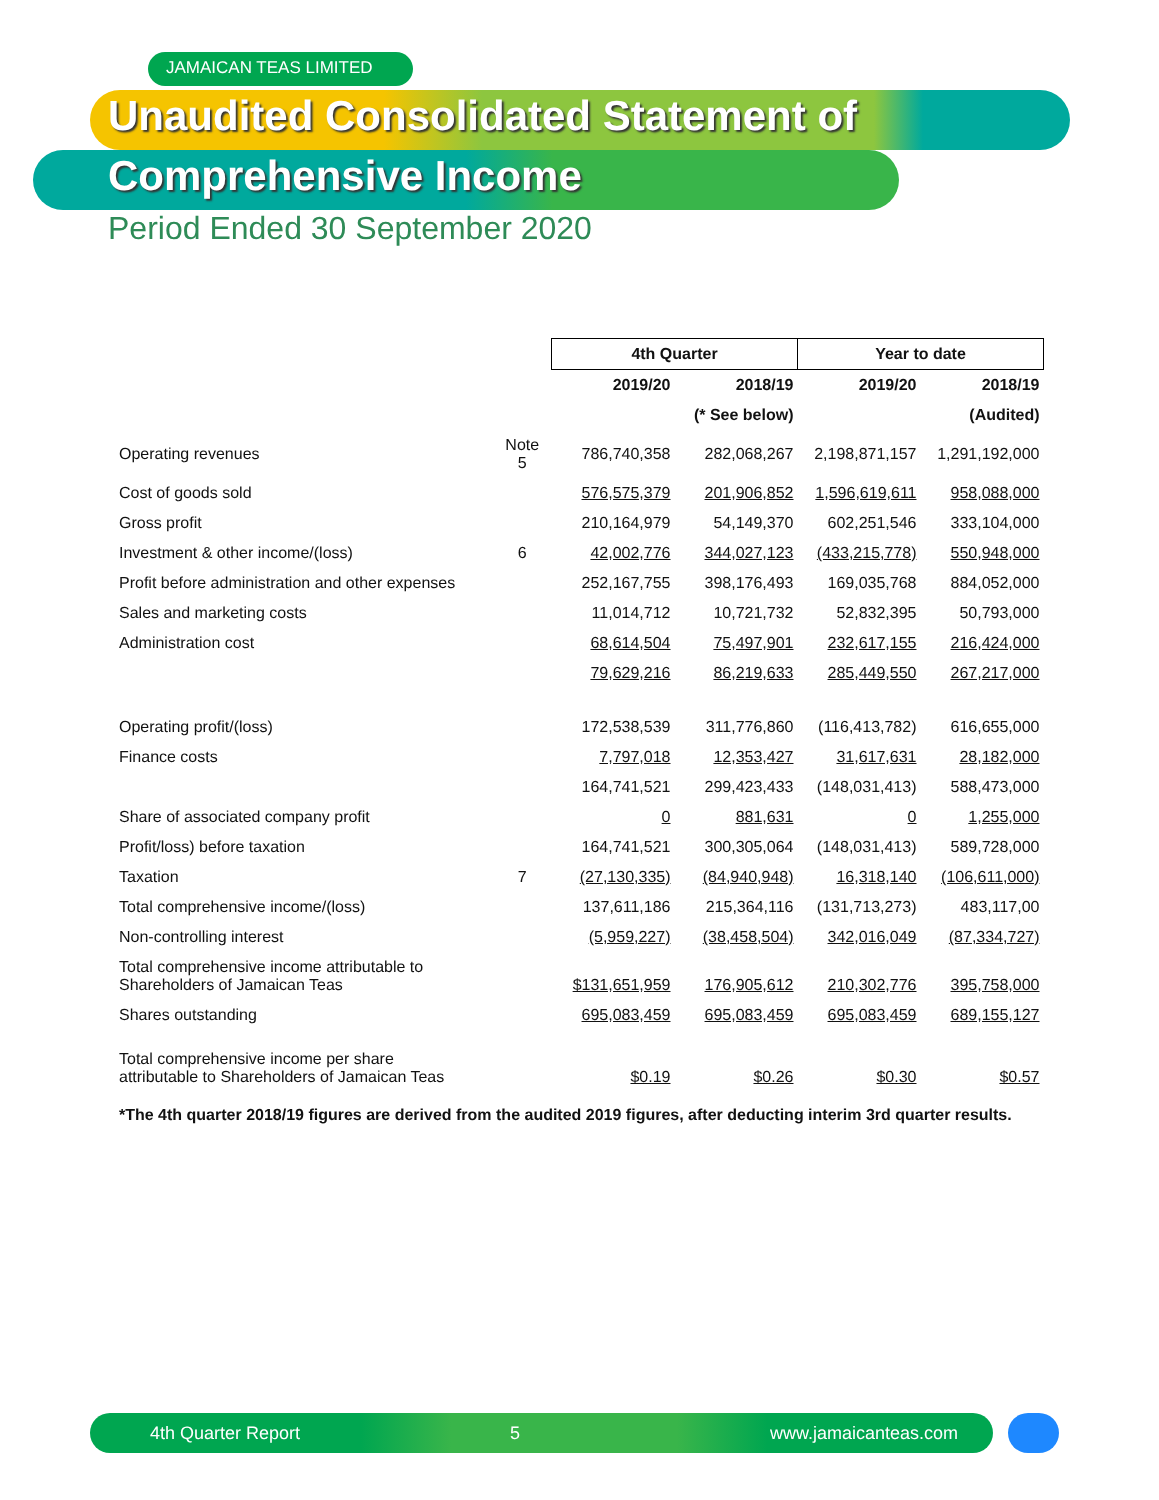JAMAICAN TEAS LIMITED
Unaudited Consolidated Statement of
Comprehensive Income
Period Ended 30 September 2020
| | | 4th Quarter | | Year to date | |
| | | 2019/20 | 2018/19 | 2019/20 | 2018/19 |
| | | | (* See below) | | (Audited) |
| Operating revenues | Note 5 | 786,740,358 | 282,068,267 | 2,198,871,157 | 1,291,192,000 |
| Cost of goods sold | | 576,575,379 | 201,906,852 | 1,596,619,611 | 958,088,000 |
| Gross profit | | 210,164,979 | 54,149,370 | 602,251,546 | 333,104,000 |
| Investment & other income/(loss) | 6 | 42,002,776 | 344,027,123 | (433,215,778) | 550,948,000 |
| Profit before administration and other expenses | | 252,167,755 | 398,176,493 | 169,035,768 | 884,052,000 |
| Sales and marketing costs | | 11,014,712 | 10,721,732 | 52,832,395 | 50,793,000 |
| Administration cost | | 68,614,504 | 75,497,901 | 232,617,155 | 216,424,000 |
| | | 79,629,216 | 86,219,633 | 285,449,550 | 267,217,000 |
| Operating profit/(loss) | | 172,538,539 | 311,776,860 | (116,413,782) | 616,655,000 |
| Finance costs | | 7,797,018 | 12,353,427 | 31,617,631 | 28,182,000 |
| | | 164,741,521 | 299,423,433 | (148,031,413) | 588,473,000 |
| Share of associated company profit | | 0 | 881,631 | 0 | 1,255,000 |
| Profit/loss) before taxation | | 164,741,521 | 300,305,064 | (148,031,413) | 589,728,000 |
| Taxation | 7 | (27,130,335) | (84,940,948) | 16,318,140 | (106,611,000) |
| Total comprehensive income/(loss) | | 137,611,186 | 215,364,116 | (131,713,273) | 483,117,00 |
| Non-controlling interest | | (5,959,227) | (38,458,504) | 342,016,049 | (87,334,727) |
| Total comprehensive income attributable to Shareholders of Jamaican Teas | | $131,651,959 | 176,905,612 | 210,302,776 | 395,758,000 |
| Shares outstanding | | 695,083,459 | 695,083,459 | 695,083,459 | 689,155,127 |
| Total comprehensive income per share attributable to Shareholders of Jamaican Teas | | $0.19 | $0.26 | $0.30 | $0.57 |
| *The 4th quarter 2018/19 figures are derived from the audited 2019 figures, after deducting interim 3rd quarter results. | | | | | |
4th Quarter Report 5 www.jamaicanteas.com